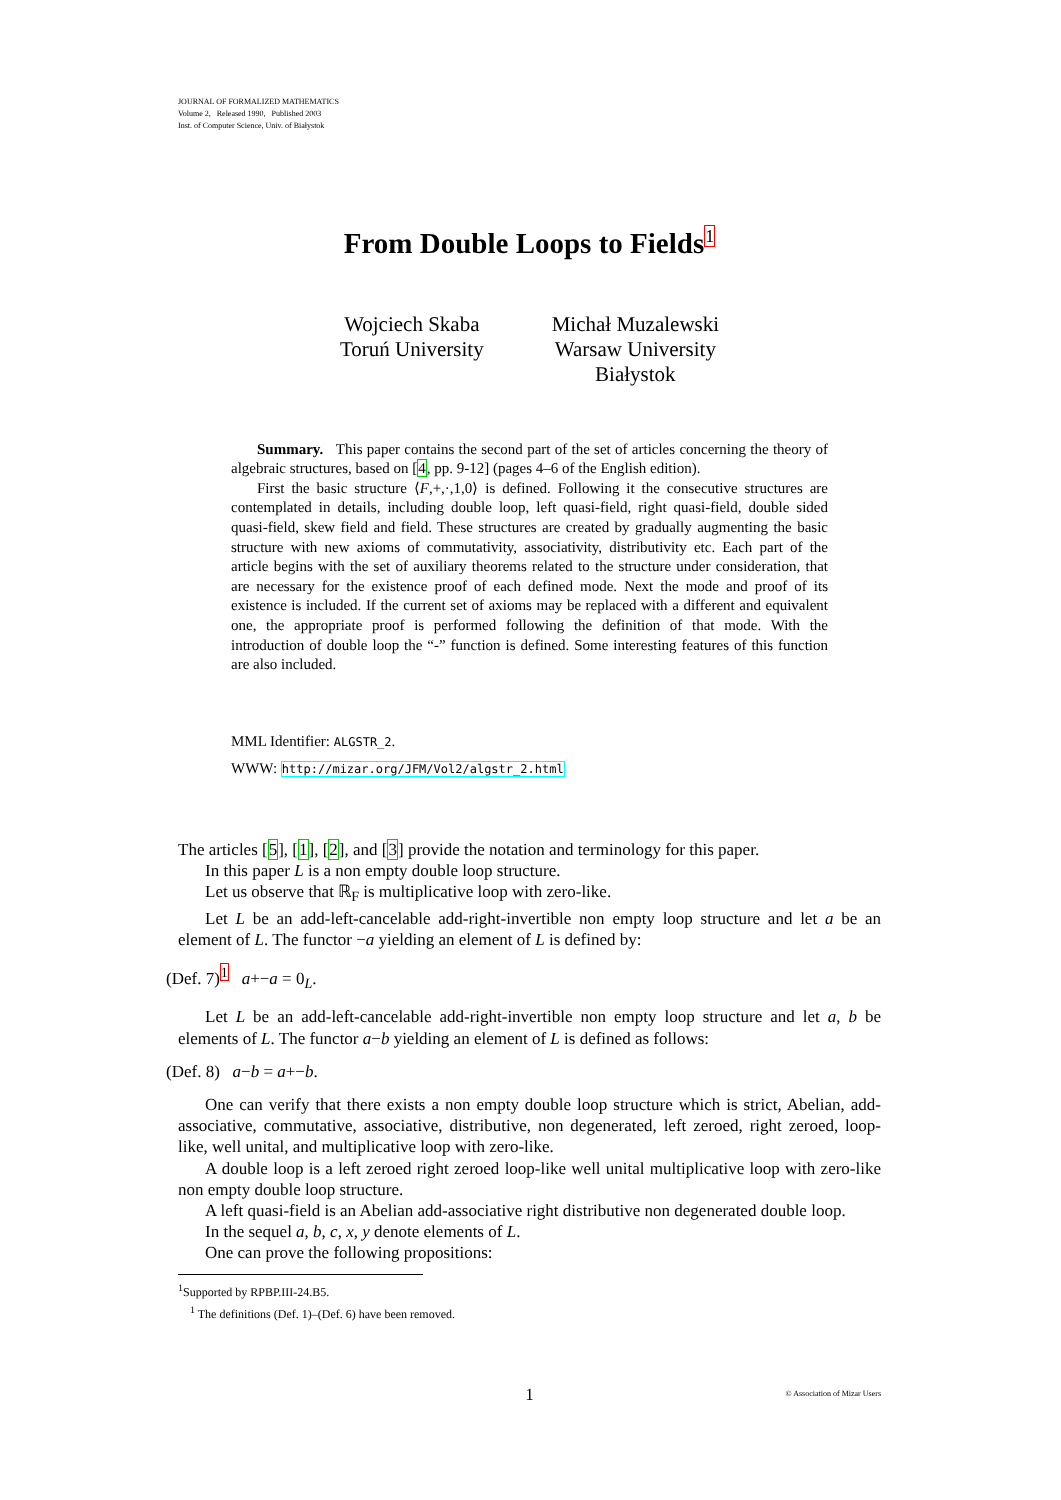JOURNAL OF FORMALIZED MATHEMATICS
Volume 2, Released 1990, Published 2003
Inst. of Computer Science, Univ. of Białystok
From Double Loops to Fields<sup>1</sup>
Wojciech Skaba
Toruń University
Michał Muzalewski
Warsaw University
Białystok
Summary. This paper contains the second part of the set of articles concerning the theory of algebraic structures, based on [4, pp. 9-12] (pages 4–6 of the English edition).
First the basic structure ⟨F,+,·,1,0⟩ is defined. Following it the consecutive structures are contemplated in details, including double loop, left quasi-field, right quasi-field, double sided quasi-field, skew field and field. These structures are created by gradually augmenting the basic structure with new axioms of commutativity, associativity, distributivity etc. Each part of the article begins with the set of auxiliary theorems related to the structure under consideration, that are necessary for the existence proof of each defined mode. Next the mode and proof of its existence is included. If the current set of axioms may be replaced with a different and equivalent one, the appropriate proof is performed following the definition of that mode. With the introduction of double loop the “-” function is defined. Some interesting features of this function are also included.
MML Identifier: ALGSTR_2.
WWW: http://mizar.org/JFM/Vol2/algstr_2.html
The articles [5], [1], [2], and [3] provide the notation and terminology for this paper.
In this paper L is a non empty double loop structure.
Let us observe that ℝ<sub>F</sub> is multiplicative loop with zero-like.
Let L be an add-left-cancelable add-right-invertible non empty loop structure and let a be an element of L. The functor −a yielding an element of L is defined by:
(Def. 7)<sup>1</sup> a+−a = 0<sub>L</sub>.
Let L be an add-left-cancelable add-right-invertible non empty loop structure and let a, b be elements of L. The functor a−b yielding an element of L is defined as follows:
(Def. 8) a−b = a+−b.
One can verify that there exists a non empty double loop structure which is strict, Abelian, add-associative, commutative, associative, distributive, non degenerated, left zeroed, right zeroed, loop-like, well unital, and multiplicative loop with zero-like.
A double loop is a left zeroed right zeroed loop-like well unital multiplicative loop with zero-like non empty double loop structure.
A left quasi-field is an Abelian add-associative right distributive non degenerated double loop.
In the sequel a, b, c, x, y denote elements of L.
One can prove the following propositions:
<sup>1</sup> Supported by RPBP.III-24.B5.
<sup>1</sup> The definitions (Def. 1)–(Def. 6) have been removed.
1
© Association of Mizar Users